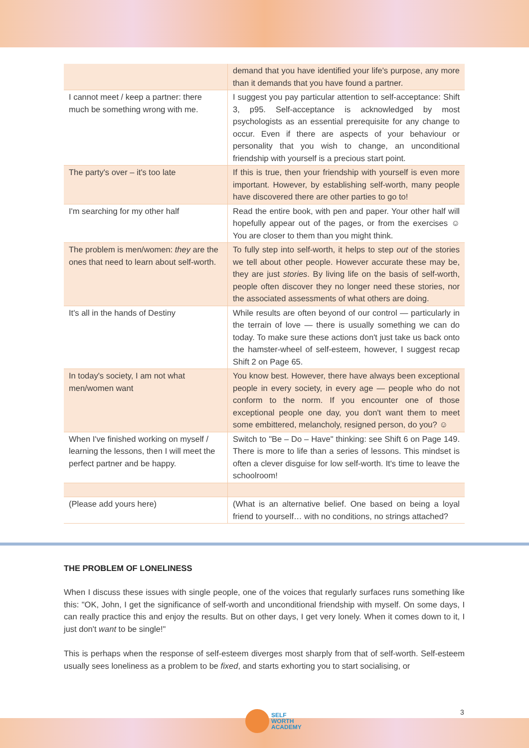| | demand that you have identified your life's purpose, any more than it demands that you have found a partner. |
| I cannot meet / keep a partner: there much be something wrong with me. | I suggest you pay particular attention to self-acceptance: Shift 3, p95. Self-acceptance is acknowledged by most psychologists as an essential prerequisite for any change to occur. Even if there are aspects of your behaviour or personality that you wish to change, an unconditional friendship with yourself is a precious start point. |
| The party's over – it's too late | If this is true, then your friendship with yourself is even more important. However, by establishing self-worth, many people have discovered there are other parties to go to! |
| I'm searching for my other half | Read the entire book, with pen and paper. Your other half will hopefully appear out of the pages, or from the exercises ☺ You are closer to them than you might think. |
| The problem is men/women: they are the ones that need to learn about self-worth. | To fully step into self-worth, it helps to step out of the stories we tell about other people. However accurate these may be, they are just stories . By living life on the basis of self-worth, people often discover they no longer need these stories, nor the associated assessments of what others are doing. |
| It's all in the hands of Destiny | While results are often beyond of our control — particularly in the terrain of love — there is usually something we can do today. To make sure these actions don't just take us back onto the hamster-wheel of self-esteem, however, I suggest recap Shift 2 on Page 65. |
| In today's society, I am not what men/women want | You know best. However, there have always been exceptional people in every society, in every age — people who do not conform to the norm. If you encounter one of those exceptional people one day, you don't want them to meet some embittered, melancholy, resigned person, do you? ☺ |
| When I've finished working on myself / learning the lessons, then I will meet the perfect partner and be happy. | Switch to "Be – Do – Have" thinking: see Shift 6 on Page 149. There is more to life than a series of lessons. This mindset is often a clever disguise for low self-worth. It's time to leave the schoolroom! |
| (Please add yours here) | (What is an alternative belief. One based on being a loyal friend to yourself… with no conditions, no strings attached? |
THE PROBLEM OF LONELINESS
When I discuss these issues with single people, one of the voices that regularly surfaces runs something like this: "OK, John, I get the significance of self-worth and unconditional friendship with myself. On some days, I can really practice this and enjoy the results. But on other days, I get very lonely. When it comes down to it, I just don't want to be single!"
This is perhaps when the response of self-esteem diverges most sharply from that of self-worth. Self-esteem usually sees loneliness as a problem to be fixed, and starts exhorting you to start socialising, or
SELF
WORTH
ACADEMY
3